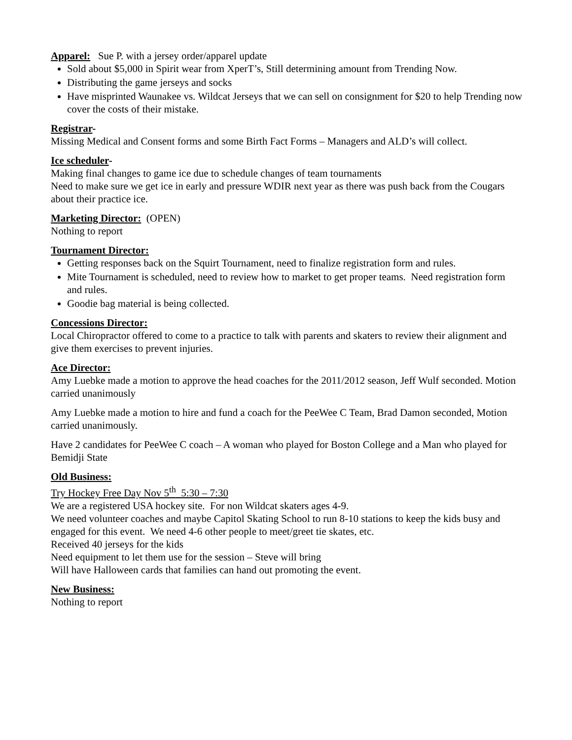Apparel: Sue P. with a jersey order/apparel update
Sold about $5,000 in Spirit wear from XperT’s, Still determining amount from Trending Now.
Distributing the game jerseys and socks
Have misprinted Waunakee vs. Wildcat Jerseys that we can sell on consignment for $20 to help Trending now cover the costs of their mistake.
Registrar-
Missing Medical and Consent forms and some Birth Fact Forms – Managers and ALD’s will collect.
Ice scheduler-
Making final changes to game ice due to schedule changes of team tournaments
Need to make sure we get ice in early and pressure WDIR next year as there was push back from the Cougars about their practice ice.
Marketing Director: (OPEN)
Nothing to report
Tournament Director:
Getting responses back on the Squirt Tournament, need to finalize registration form and rules.
Mite Tournament is scheduled, need to review how to market to get proper teams. Need registration form and rules.
Goodie bag material is being collected.
Concessions Director:
Local Chiropractor offered to come to a practice to talk with parents and skaters to review their alignment and give them exercises to prevent injuries.
Ace Director:
Amy Luebke made a motion to approve the head coaches for the 2011/2012 season, Jeff Wulf seconded. Motion carried unanimously
Amy Luebke made a motion to hire and fund a coach for the PeeWee C Team, Brad Damon seconded, Motion carried unanimously.
Have 2 candidates for PeeWee C coach – A woman who played for Boston College and a Man who played for Bemidji State
Old Business:
Try Hockey Free Day Nov 5<sup>th</sup> 5:30 – 7:30
We are a registered USA hockey site. For non Wildcat skaters ages 4-9.
We need volunteer coaches and maybe Capitol Skating School to run 8-10 stations to keep the kids busy and engaged for this event. We need 4-6 other people to meet/greet tie skates, etc.
Received 40 jerseys for the kids
Need equipment to let them use for the session – Steve will bring
Will have Halloween cards that families can hand out promoting the event.
New Business:
Nothing to report